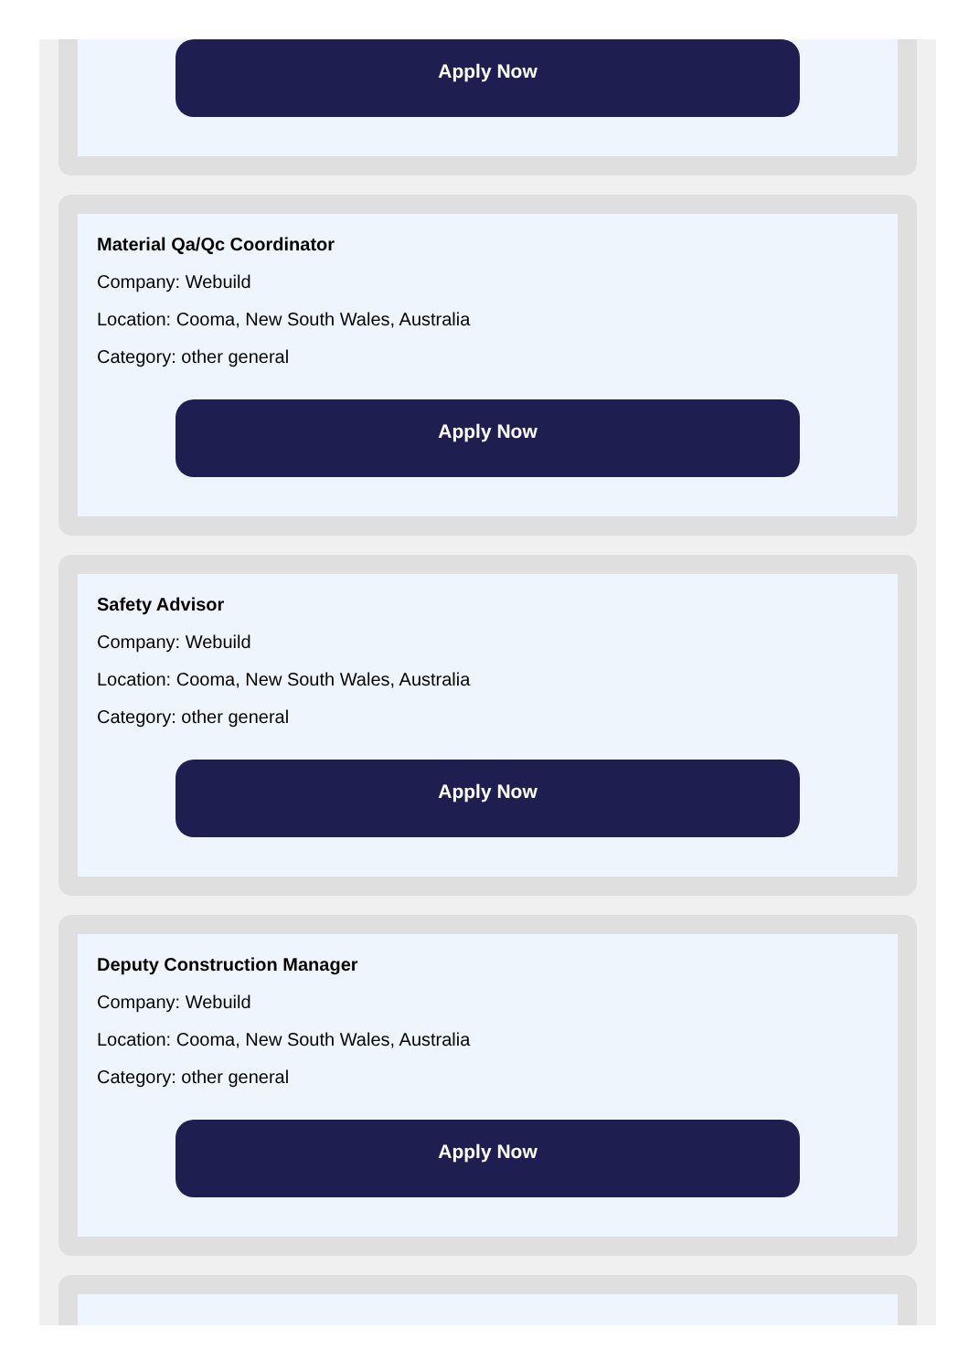Apply Now
Material Qa/Qc Coordinator
Company: Webuild
Location: Cooma, New South Wales, Australia
Category: other general
Apply Now
Safety Advisor
Company: Webuild
Location: Cooma, New South Wales, Australia
Category: other general
Apply Now
Deputy Construction Manager
Company: Webuild
Location: Cooma, New South Wales, Australia
Category: other general
Apply Now